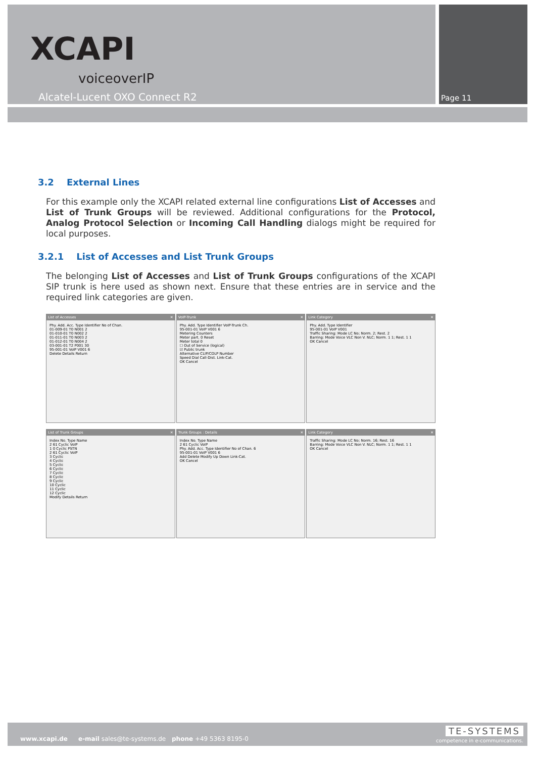XCAPI
voiceoverIP
Alcatel-Lucent OXO Connect R2 Page 11
3.2 External Lines
For this example only the XCAPI related external line configurations List of Accesses and List of Trunk Groups will be reviewed. Additional configurations for the Protocol, Analog Protocol Selection or Incoming Call Handling dialogs might be required for local purposes.
3.2.1 List of Accesses and List Trunk Groups
The belonging List of Accesses and List of Trunk Groups configurations of the XCAPI SIP trunk is here used as shown next. Ensure that these entries are in service and the required link categories are given.
List of Accesses ✕
Phy. Add. Acc. Type Identifier No of Chan.
01-009-01 T0 N001 2
01-010-01 T0 N002 2
01-011-01 T0 N003 2
01-012-01 T0 N004 2
03-001-01 T2 P001 30
95-001-01 VoIP V001 6
Delete Details Return
VoIP-Trunk ✕
Phy. Add. Type Identifier VoIP-Trunk Ch.
95-001-01 VoIP V001 6
Metering Counters
Meter part. 0 Reset
Meter total 0
☐ Out of Service (logical)
☑ Public trunk
Alternative CLIP/COLP Number
Speed Dial Call-Dist. Link-Cat.
OK Cancel
Link Category ✕
Phy. Add. Type Identifier
95-001-01 VoIP V001
Traffic Sharing: Mode LC No; Norm. 2; Rest. 2
Barring: Mode Voice VLC Non V. NLC; Norm. 1 1; Rest. 1 1
OK Cancel
List of Trunk Groups ✕
Index No. Type Name
2 61 Cyclic VoIP
1 0 Cyclic PSTN
2 61 Cyclic VoIP
3 Cyclic
4 Cyclic
5 Cyclic
6 Cyclic
7 Cyclic
8 Cyclic
9 Cyclic
10 Cyclic
11 Cyclic
12 Cyclic
Modify Details Return
Trunk Groups : Details ✕
Index No. Type Name
2 61 Cyclic VoIP
Phy. Add. Acc. Type Identifier No of Chan. 6
95-001-01 VoIP V001 6
Add Delete Modify Up Down Link-Cat.
OK Cancel
Link Category ✕
Traffic Sharing: Mode LC No; Norm. 16; Rest. 16
Barring: Mode Voice VLC Non V. NLC; Norm. 1 1; Rest. 1 1
OK Cancel
www.xcapi.de e-mail sales@te-systems.de phone +49 5363 8195-0
TE-SYSTEMS
competence in e-communications.